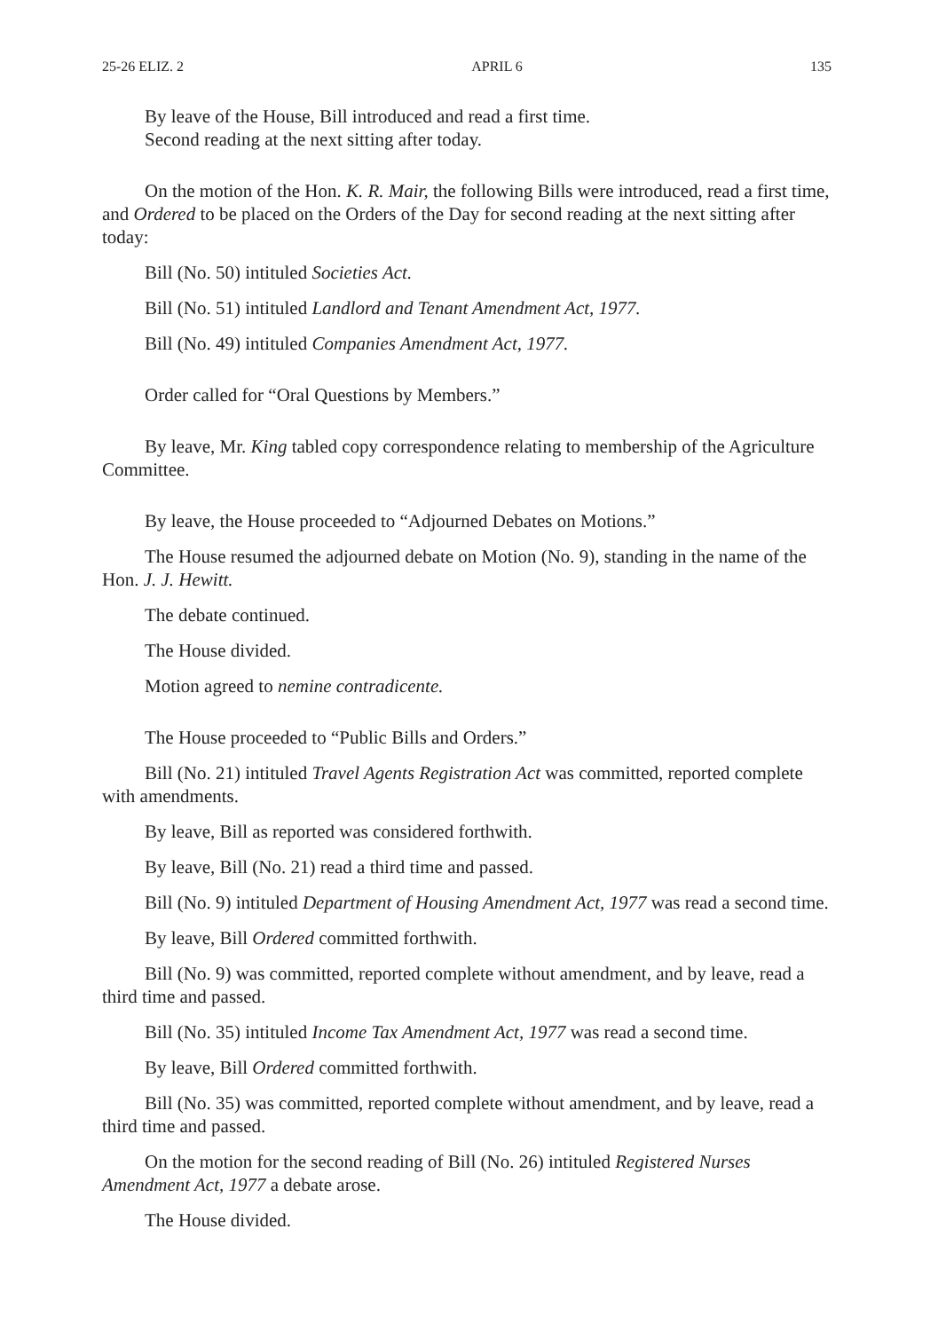25-26 ELIZ. 2 APRIL 6 135
By leave of the House, Bill introduced and read a first time.
Second reading at the next sitting after today.
On the motion of the Hon. K. R. Mair, the following Bills were introduced, read a first time, and Ordered to be placed on the Orders of the Day for second reading at the next sitting after today:
Bill (No. 50) intituled Societies Act.
Bill (No. 51) intituled Landlord and Tenant Amendment Act, 1977.
Bill (No. 49) intituled Companies Amendment Act, 1977.
Order called for “Oral Questions by Members.”
By leave, Mr. King tabled copy correspondence relating to membership of the Agriculture Committee.
By leave, the House proceeded to “Adjourned Debates on Motions.”
The House resumed the adjourned debate on Motion (No. 9), standing in the name of the Hon. J. J. Hewitt.
The debate continued.
The House divided.
Motion agreed to nemine contradicente.
The House proceeded to “Public Bills and Orders.”
Bill (No. 21) intituled Travel Agents Registration Act was committed, reported complete with amendments.
By leave, Bill as reported was considered forthwith.
By leave, Bill (No. 21) read a third time and passed.
Bill (No. 9) intituled Department of Housing Amendment Act, 1977 was read a second time.
By leave, Bill Ordered committed forthwith.
Bill (No. 9) was committed, reported complete without amendment, and by leave, read a third time and passed.
Bill (No. 35) intituled Income Tax Amendment Act, 1977 was read a second time.
By leave, Bill Ordered committed forthwith.
Bill (No. 35) was committed, reported complete without amendment, and by leave, read a third time and passed.
On the motion for the second reading of Bill (No. 26) intituled Registered Nurses Amendment Act, 1977 a debate arose.
The House divided.